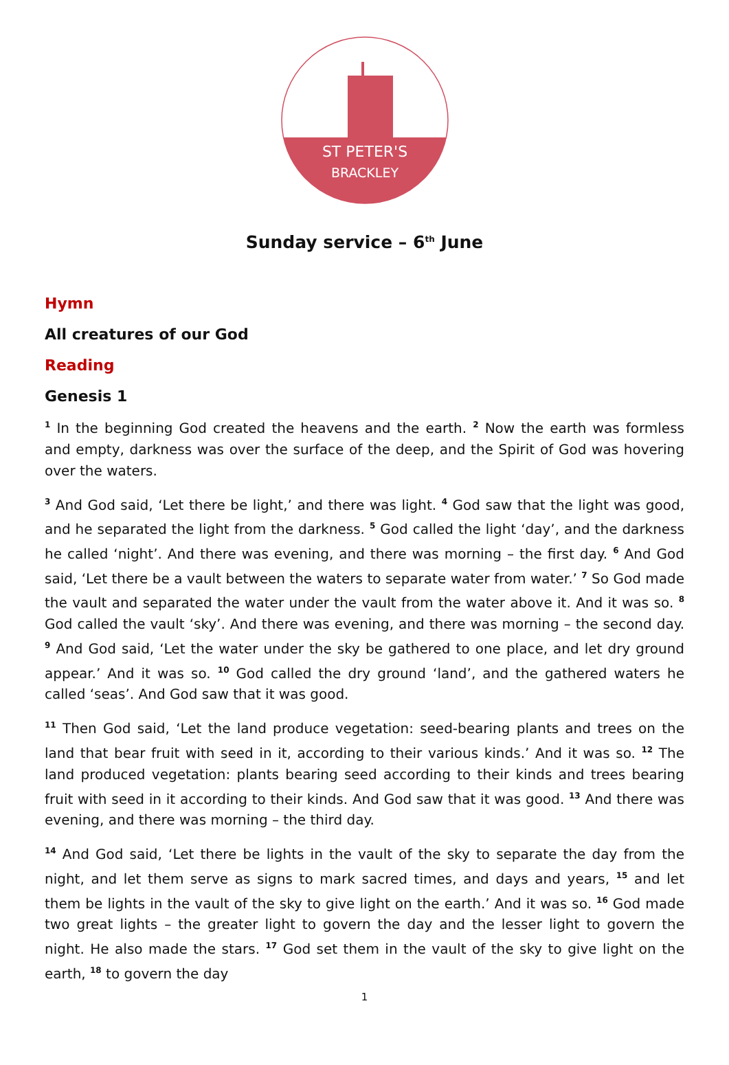ST PETER'S
BRACKLEY
Sunday service – 6<sup>th</sup> June
Hymn
All creatures of our God
Reading
Genesis 1
<sup>1</sup> In the beginning God created the heavens and the earth. <sup>2</sup> Now the earth was formless and empty, darkness was over the surface of the deep, and the Spirit of God was hovering over the waters.
<sup>3</sup> And God said, ‘Let there be light,’ and there was light. <sup>4</sup> God saw that the light was good, and he separated the light from the darkness. <sup>5</sup> God called the light ‘day’, and the darkness he called ‘night’. And there was evening, and there was morning – the first day. <sup>6</sup> And God said, ‘Let there be a vault between the waters to separate water from water.’ <sup>7</sup> So God made the vault and separated the water under the vault from the water above it. And it was so. <sup>8</sup> God called the vault ‘sky’. And there was evening, and there was morning – the second day. <sup>9</sup> And God said, ‘Let the water under the sky be gathered to one place, and let dry ground appear.’ And it was so. <sup>10</sup> God called the dry ground ‘land’, and the gathered waters he called ‘seas’. And God saw that it was good.
<sup>11</sup> Then God said, ‘Let the land produce vegetation: seed-bearing plants and trees on the land that bear fruit with seed in it, according to their various kinds.’ And it was so. <sup>12</sup> The land produced vegetation: plants bearing seed according to their kinds and trees bearing fruit with seed in it according to their kinds. And God saw that it was good. <sup>13</sup> And there was evening, and there was morning – the third day.
<sup>14</sup> And God said, ‘Let there be lights in the vault of the sky to separate the day from the night, and let them serve as signs to mark sacred times, and days and years, <sup>15</sup> and let them be lights in the vault of the sky to give light on the earth.’ And it was so. <sup>16</sup> God made two great lights – the greater light to govern the day and the lesser light to govern the night. He also made the stars. <sup>17</sup> God set them in the vault of the sky to give light on the earth, <sup>18</sup> to govern the day
1